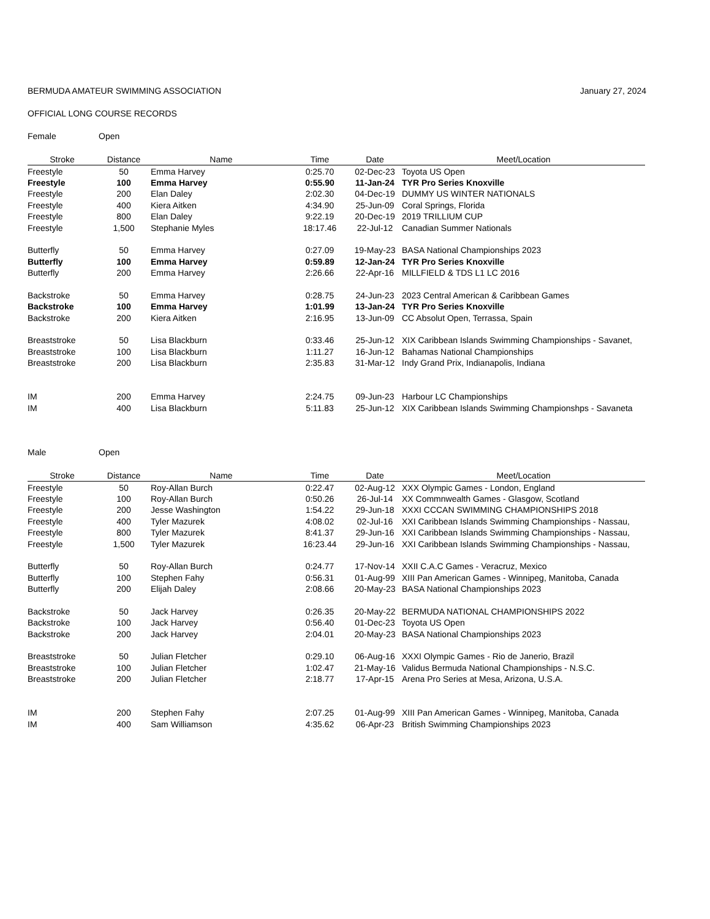BERMUDA AMATEUR SWIMMING ASSOCIATION January 27, 2024
OFFICIAL LONG COURSE RECORDS
Female Open
| Stroke | Distance | Name | Time | Date | Meet/Location |
| --- | --- | --- | --- | --- | --- |
| Freestyle | 50 | Emma Harvey | 0:25.70 | 02-Dec-23 | Toyota US Open |
| Freestyle | 100 | Emma Harvey | 0:55.90 | 11-Jan-24 | TYR Pro Series Knoxville |
| Freestyle | 200 | Elan Daley | 2:02.30 | 04-Dec-19 | DUMMY US WINTER NATIONALS |
| Freestyle | 400 | Kiera Aitken | 4:34.90 | 25-Jun-09 | Coral Springs, Florida |
| Freestyle | 800 | Elan Daley | 9:22.19 | 20-Dec-19 | 2019 TRILLIUM CUP |
| Freestyle | 1,500 | Stephanie Myles | 18:17.46 | 22-Jul-12 | Canadian Summer Nationals |
| Butterfly | 50 | Emma Harvey | 0:27.09 | 19-May-23 | BASA National Championships 2023 |
| Butterfly | 100 | Emma Harvey | 0:59.89 | 12-Jan-24 | TYR Pro Series Knoxville |
| Butterfly | 200 | Emma Harvey | 2:26.66 | 22-Apr-16 | MILLFIELD & TDS L1 LC 2016 |
| Backstroke | 50 | Emma Harvey | 0:28.75 | 24-Jun-23 | 2023 Central American & Caribbean Games |
| Backstroke | 100 | Emma Harvey | 1:01.99 | 13-Jan-24 | TYR Pro Series Knoxville |
| Backstroke | 200 | Kiera Aitken | 2:16.95 | 13-Jun-09 | CC Absolut Open, Terrassa, Spain |
| Breaststroke | 50 | Lisa Blackburn | 0:33.46 | 25-Jun-12 | XIX Caribbean Islands Swimming Championships - Savanet, |
| Breaststroke | 100 | Lisa Blackburn | 1:11.27 | 16-Jun-12 | Bahamas National Championships |
| Breaststroke | 200 | Lisa Blackburn | 2:35.83 | 31-Mar-12 | Indy Grand Prix, Indianapolis, Indiana |
| IM | 200 | Emma Harvey | 2:24.75 | 09-Jun-23 | Harbour LC Championships |
| IM | 400 | Lisa Blackburn | 5:11.83 | 25-Jun-12 | XIX Caribbean Islands Swimming Championshps - Savaneta |
Male Open
| Stroke | Distance | Name | Time | Date | Meet/Location |
| --- | --- | --- | --- | --- | --- |
| Freestyle | 50 | Roy-Allan Burch | 0:22.47 | 02-Aug-12 | XXX Olympic Games - London, England |
| Freestyle | 100 | Roy-Allan Burch | 0:50.26 | 26-Jul-14 | XX Commnwealth Games - Glasgow, Scotland |
| Freestyle | 200 | Jesse Washington | 1:54.22 | 29-Jun-18 | XXXI CCCAN SWIMMING CHAMPIONSHIPS 2018 |
| Freestyle | 400 | Tyler Mazurek | 4:08.02 | 02-Jul-16 | XXI Caribbean Islands Swimming Championships - Nassau, |
| Freestyle | 800 | Tyler Mazurek | 8:41.37 | 29-Jun-16 | XXI Caribbean Islands Swimming Championships - Nassau, |
| Freestyle | 1,500 | Tyler Mazurek | 16:23.44 | 29-Jun-16 | XXI Caribbean Islands Swimming Championships - Nassau, |
| Butterfly | 50 | Roy-Allan Burch | 0:24.77 | 17-Nov-14 | XXII C.A.C Games - Veracruz, Mexico |
| Butterfly | 100 | Stephen Fahy | 0:56.31 | 01-Aug-99 | XIII Pan American Games - Winnipeg, Manitoba, Canada |
| Butterfly | 200 | Elijah Daley | 2:08.66 | 20-May-23 | BASA National Championships 2023 |
| Backstroke | 50 | Jack Harvey | 0:26.35 | 20-May-22 | BERMUDA NATIONAL CHAMPIONSHIPS 2022 |
| Backstroke | 100 | Jack Harvey | 0:56.40 | 01-Dec-23 | Toyota US Open |
| Backstroke | 200 | Jack Harvey | 2:04.01 | 20-May-23 | BASA National Championships 2023 |
| Breaststroke | 50 | Julian Fletcher | 0:29.10 | 06-Aug-16 | XXXI Olympic Games - Rio de Janerio, Brazil |
| Breaststroke | 100 | Julian Fletcher | 1:02.47 | 21-May-16 | Validus Bermuda National Championships - N.S.C. |
| Breaststroke | 200 | Julian Fletcher | 2:18.77 | 17-Apr-15 | Arena Pro Series at Mesa, Arizona, U.S.A. |
| IM | 200 | Stephen Fahy | 2:07.25 | 01-Aug-99 | XIII Pan American Games - Winnipeg, Manitoba, Canada |
| IM | 400 | Sam Williamson | 4:35.62 | 06-Apr-23 | British Swimming Championships 2023 |